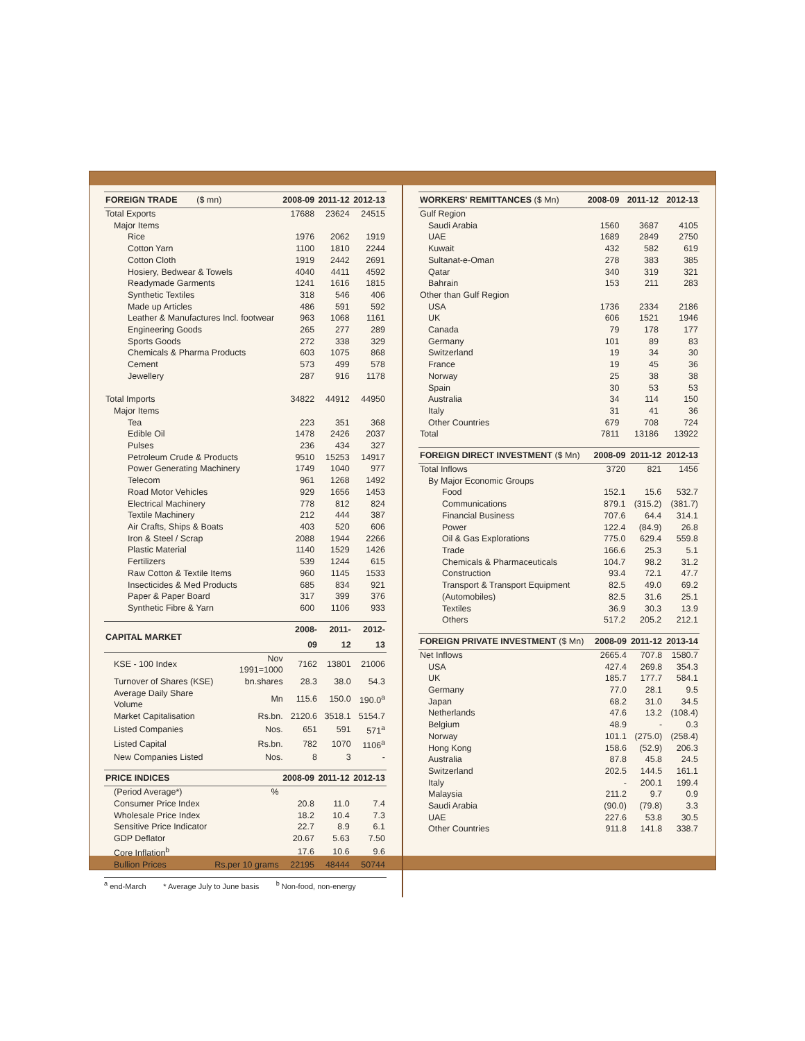| FOREIGN TRADE ($ mn) | 2008-09 | 2011-12 | 2012-13 |
| --- | --- | --- | --- |
| Total Exports | 17688 | 23624 | 24515 |
| Major Items | | | |
| Rice | 1976 | 2062 | 1919 |
| Cotton Yarn | 1100 | 1810 | 2244 |
| Cotton Cloth | 1919 | 2442 | 2691 |
| Hosiery, Bedwear & Towels | 4040 | 4411 | 4592 |
| Readymade Garments | 1241 | 1616 | 1815 |
| Synthetic Textiles | 318 | 546 | 406 |
| Made up Articles | 486 | 591 | 592 |
| Leather & Manufactures Incl. footwear | 963 | 1068 | 1161 |
| Engineering Goods | 265 | 277 | 289 |
| Sports Goods | 272 | 338 | 329 |
| Chemicals & Pharma Products | 603 | 1075 | 868 |
| Cement | 573 | 499 | 578 |
| Jewellery | 287 | 916 | 1178 |
| Total Imports | 34822 | 44912 | 44950 |
| Major Items | | | |
| Tea | 223 | 351 | 368 |
| Edible Oil | 1478 | 2426 | 2037 |
| Pulses | 236 | 434 | 327 |
| Petroleum Crude & Products | 9510 | 15253 | 14917 |
| Power Generating Machinery | 1749 | 1040 | 977 |
| Telecom | 961 | 1268 | 1492 |
| Road Motor Vehicles | 929 | 1656 | 1453 |
| Electrical Machinery | 778 | 812 | 824 |
| Textile Machinery | 212 | 444 | 387 |
| Air Crafts, Ships & Boats | 403 | 520 | 606 |
| Iron & Steel / Scrap | 2088 | 1944 | 2266 |
| Plastic Material | 1140 | 1529 | 1426 |
| Fertilizers | 539 | 1244 | 615 |
| Raw Cotton & Textile Items | 960 | 1145 | 1533 |
| Insecticides & Med Products | 685 | 834 | 921 |
| Paper & Paper Board | 317 | 399 | 376 |
| Synthetic Fibre & Yarn | 600 | 1106 | 933 |
| CAPITAL MARKET | | 2008-09 | 2011-12 | 2012-13 |
| --- | --- | --- | --- | --- |
| KSE - 100 Index | Nov 1991=1000 | 7162 | 13801 | 21006 |
| Turnover of Shares (KSE) | bn.shares | 28.3 | 38.0 | 54.3 |
| Average Daily Share Volume | Mn | 115.6 | 150.0 | 190.0<sup>a</sup> |
| Market Capitalisation | Rs.bn. | 2120.6 | 3518.1 | 5154.7 |
| Listed Companies | Nos. | 651 | 591 | 571<sup>a</sup> |
| Listed Capital | Rs.bn. | 782 | 1070 | 1106<sup>a</sup> |
| New Companies Listed | Nos. | 8 | 3 | - |
| PRICE INDICES | | 2008-09 | 2011-12 | 2012-13 |
| --- | --- | --- | --- | --- |
| (Period Average*) | % | | | |
| Consumer Price Index | | 20.8 | 11.0 | 7.4 |
| Wholesale Price Index | | 18.2 | 10.4 | 7.3 |
| Sensitive Price Indicator | | 22.7 | 8.9 | 6.1 |
| GDP Deflator | | 20.67 | 5.63 | 7.50 |
| Core Inflation<sup>b</sup> | | 17.6 | 10.6 | 9.6 |
| Bullion Prices | Rs.per 10 grams | 22195 | 48444 | 50744 |
<sup>a</sup> end-March * Average July to June basis <sup>b</sup> Non-food, non-energy
| WORKERS' REMITTANCES ($ Mn) | 2008-09 | 2011-12 | 2012-13 |
| --- | --- | --- | --- |
| Gulf Region | | | |
| Saudi Arabia | 1560 | 3687 | 4105 |
| UAE | 1689 | 2849 | 2750 |
| Kuwait | 432 | 582 | 619 |
| Sultanat-e-Oman | 278 | 383 | 385 |
| Qatar | 340 | 319 | 321 |
| Bahrain | 153 | 211 | 283 |
| Other than Gulf Region | | | |
| USA | 1736 | 2334 | 2186 |
| UK | 606 | 1521 | 1946 |
| Canada | 79 | 178 | 177 |
| Germany | 101 | 89 | 83 |
| Switzerland | 19 | 34 | 30 |
| France | 19 | 45 | 36 |
| Norway | 25 | 38 | 38 |
| Spain | 30 | 53 | 53 |
| Australia | 34 | 114 | 150 |
| Italy | 31 | 41 | 36 |
| Other Countries | 679 | 708 | 724 |
| Total | 7811 | 13186 | 13922 |
| FOREIGN DIRECT INVESTMENT ($ Mn) | 2008-09 | 2011-12 | 2012-13 |
| --- | --- | --- | --- |
| Total Inflows | 3720 | 821 | 1456 |
| By Major Economic Groups | | | |
| Food | 152.1 | 15.6 | 532.7 |
| Communications | 879.1 | (315.2) | (381.7) |
| Financial Business | 707.6 | 64.4 | 314.1 |
| Power | 122.4 | (84.9) | 26.8 |
| Oil & Gas Explorations | 775.0 | 629.4 | 559.8 |
| Trade | 166.6 | 25.3 | 5.1 |
| Chemicals & Pharmaceuticals | 104.7 | 98.2 | 31.2 |
| Construction | 93.4 | 72.1 | 47.7 |
| Transport & Transport Equipment | 82.5 | 49.0 | 69.2 |
| (Automobiles) | 82.5 | 31.6 | 25.1 |
| Textiles | 36.9 | 30.3 | 13.9 |
| Others | 517.2 | 205.2 | 212.1 |
| FOREIGN PRIVATE INVESTMENT ($ Mn) | 2008-09 | 2011-12 | 2013-14 |
| --- | --- | --- | --- |
| Net Inflows | 2665.4 | 707.8 | 1580.7 |
| USA | 427.4 | 269.8 | 354.3 |
| UK | 185.7 | 177.7 | 584.1 |
| Germany | 77.0 | 28.1 | 9.5 |
| Japan | 68.2 | 31.0 | 34.5 |
| Netherlands | 47.6 | 13.2 | (108.4) |
| Belgium | 48.9 | - | 0.3 |
| Norway | 101.1 | (275.0) | (258.4) |
| Hong Kong | 158.6 | (52.9) | 206.3 |
| Australia | 87.8 | 45.8 | 24.5 |
| Switzerland | 202.5 | 144.5 | 161.1 |
| Italy | - | 200.1 | 199.4 |
| Malaysia | 211.2 | 9.7 | 0.9 |
| Saudi Arabia | (90.0) | (79.8) | 3.3 |
| UAE | 227.6 | 53.8 | 30.5 |
| Other Countries | 911.8 | 141.8 | 338.7 |